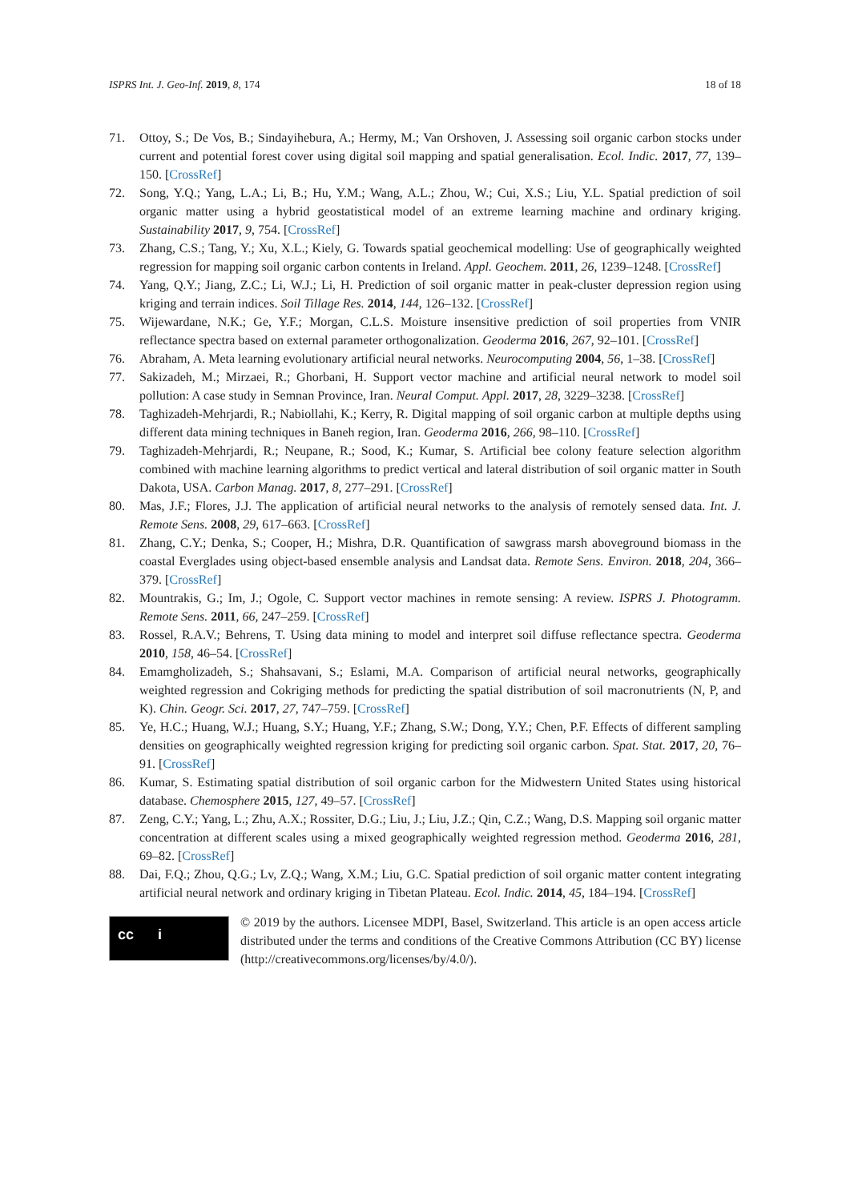ISPRS Int. J. Geo-Inf. 2019, 8, 174 18 of 18
71. Ottoy, S.; De Vos, B.; Sindayihebura, A.; Hermy, M.; Van Orshoven, J. Assessing soil organic carbon stocks under current and potential forest cover using digital soil mapping and spatial generalisation. Ecol. Indic. 2017, 77, 139–150. [CrossRef]
72. Song, Y.Q.; Yang, L.A.; Li, B.; Hu, Y.M.; Wang, A.L.; Zhou, W.; Cui, X.S.; Liu, Y.L. Spatial prediction of soil organic matter using a hybrid geostatistical model of an extreme learning machine and ordinary kriging. Sustainability 2017, 9, 754. [CrossRef]
73. Zhang, C.S.; Tang, Y.; Xu, X.L.; Kiely, G. Towards spatial geochemical modelling: Use of geographically weighted regression for mapping soil organic carbon contents in Ireland. Appl. Geochem. 2011, 26, 1239–1248. [CrossRef]
74. Yang, Q.Y.; Jiang, Z.C.; Li, W.J.; Li, H. Prediction of soil organic matter in peak-cluster depression region using kriging and terrain indices. Soil Tillage Res. 2014, 144, 126–132. [CrossRef]
75. Wijewardane, N.K.; Ge, Y.F.; Morgan, C.L.S. Moisture insensitive prediction of soil properties from VNIR reflectance spectra based on external parameter orthogonalization. Geoderma 2016, 267, 92–101. [CrossRef]
76. Abraham, A. Meta learning evolutionary artificial neural networks. Neurocomputing 2004, 56, 1–38. [CrossRef]
77. Sakizadeh, M.; Mirzaei, R.; Ghorbani, H. Support vector machine and artificial neural network to model soil pollution: A case study in Semnan Province, Iran. Neural Comput. Appl. 2017, 28, 3229–3238. [CrossRef]
78. Taghizadeh-Mehrjardi, R.; Nabiollahi, K.; Kerry, R. Digital mapping of soil organic carbon at multiple depths using different data mining techniques in Baneh region, Iran. Geoderma 2016, 266, 98–110. [CrossRef]
79. Taghizadeh-Mehrjardi, R.; Neupane, R.; Sood, K.; Kumar, S. Artificial bee colony feature selection algorithm combined with machine learning algorithms to predict vertical and lateral distribution of soil organic matter in South Dakota, USA. Carbon Manag. 2017, 8, 277–291. [CrossRef]
80. Mas, J.F.; Flores, J.J. The application of artificial neural networks to the analysis of remotely sensed data. Int. J. Remote Sens. 2008, 29, 617–663. [CrossRef]
81. Zhang, C.Y.; Denka, S.; Cooper, H.; Mishra, D.R. Quantification of sawgrass marsh aboveground biomass in the coastal Everglades using object-based ensemble analysis and Landsat data. Remote Sens. Environ. 2018, 204, 366–379. [CrossRef]
82. Mountrakis, G.; Im, J.; Ogole, C. Support vector machines in remote sensing: A review. ISPRS J. Photogramm. Remote Sens. 2011, 66, 247–259. [CrossRef]
83. Rossel, R.A.V.; Behrens, T. Using data mining to model and interpret soil diffuse reflectance spectra. Geoderma 2010, 158, 46–54. [CrossRef]
84. Emamgholizadeh, S.; Shahsavani, S.; Eslami, M.A. Comparison of artificial neural networks, geographically weighted regression and Cokriging methods for predicting the spatial distribution of soil macronutrients (N, P, and K). Chin. Geogr. Sci. 2017, 27, 747–759. [CrossRef]
85. Ye, H.C.; Huang, W.J.; Huang, S.Y.; Huang, Y.F.; Zhang, S.W.; Dong, Y.Y.; Chen, P.F. Effects of different sampling densities on geographically weighted regression kriging for predicting soil organic carbon. Spat. Stat. 2017, 20, 76–91. [CrossRef]
86. Kumar, S. Estimating spatial distribution of soil organic carbon for the Midwestern United States using historical database. Chemosphere 2015, 127, 49–57. [CrossRef]
87. Zeng, C.Y.; Yang, L.; Zhu, A.X.; Rossiter, D.G.; Liu, J.; Liu, J.Z.; Qin, C.Z.; Wang, D.S. Mapping soil organic matter concentration at different scales using a mixed geographically weighted regression method. Geoderma 2016, 281, 69–82. [CrossRef]
88. Dai, F.Q.; Zhou, Q.G.; Lv, Z.Q.; Wang, X.M.; Liu, G.C. Spatial prediction of soil organic matter content integrating artificial neural network and ordinary kriging in Tibetan Plateau. Ecol. Indic. 2014, 45, 184–194. [CrossRef]
cc i
© 2019 by the authors. Licensee MDPI, Basel, Switzerland. This article is an open access article distributed under the terms and conditions of the Creative Commons Attribution (CC BY) license (http://creativecommons.org/licenses/by/4.0/).